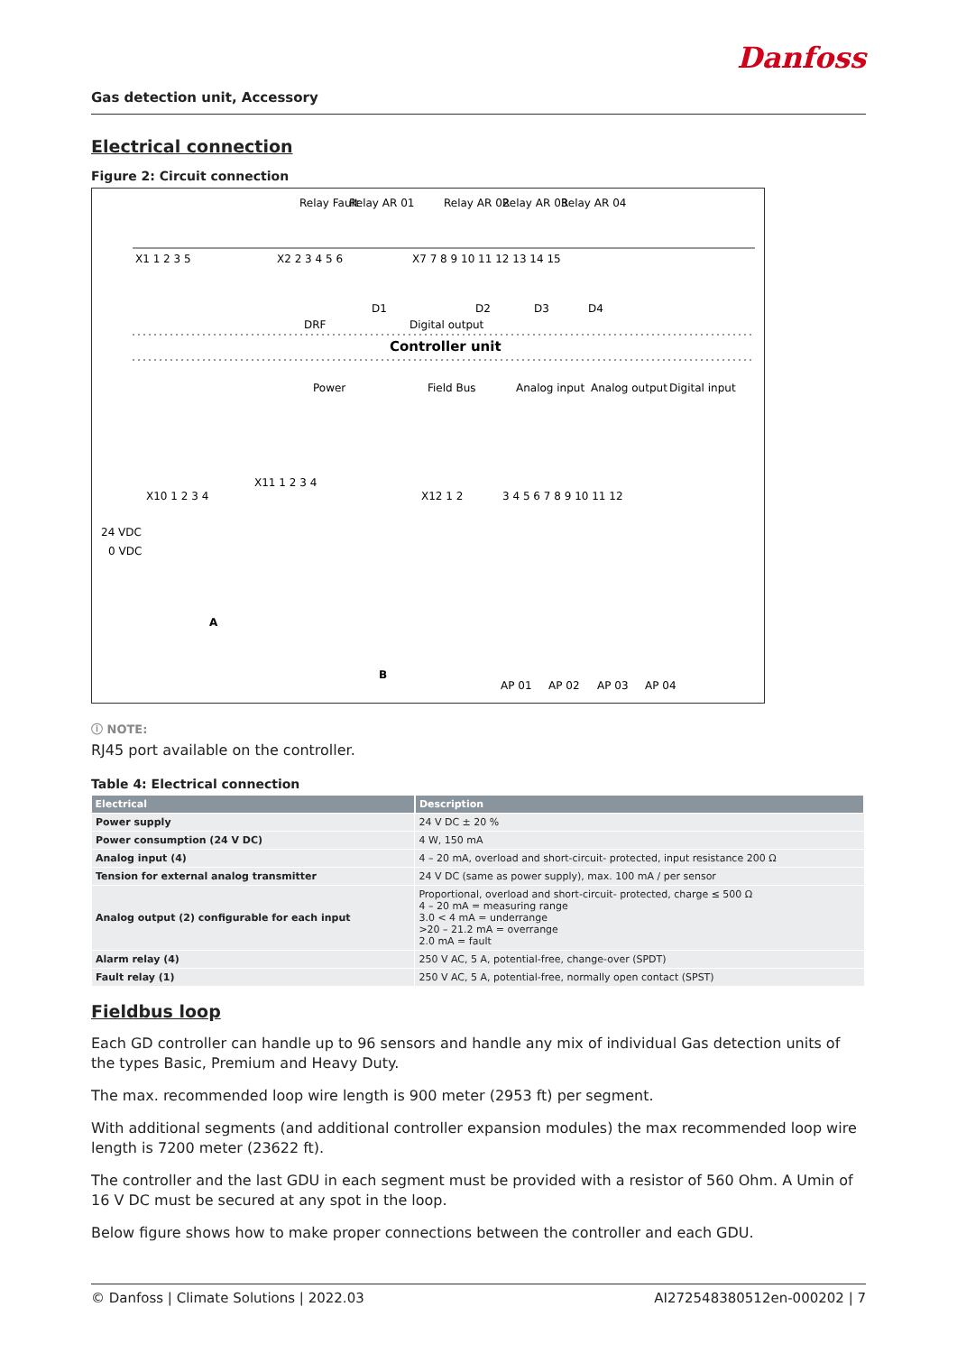Gas detection unit, Accessory
Danfoss
Electrical connection
Figure 2: Circuit connection
Relay Fault
Relay AR 01
Relay AR 02
Relay AR 03
Relay AR 04
X1 1 2 3 5
X2 2 3 4 5 6
X7 7 8 9 10 11 12 13 14 15
DRF
D1
D2
D3
D4
Digital output
Controller unit
Power
Field Bus
Analog input
Analog output
Digital input
X10 1 2 3 4
X11 1 2 3 4
X12 1 2
3 4 5 6 7 8 9 10 11 12
24 VDC
0 VDC
A
B
AP 01
AP 02
AP 03
AP 04
ⓘ NOTE:
RJ45 port available on the controller.
Table 4: Electrical connection
| Electrical | Description |
| --- | --- |
| Power supply | 24 V DC ± 20 % |
| Power consumption (24 V DC) | 4 W, 150 mA |
| Analog input (4) | 4 – 20 mA, overload and short-circuit- protected, input resistance 200 Ω |
| Tension for external analog transmitter | 24 V DC (same as power supply), max. 100 mA / per sensor |
| Analog output (2) configurable for each input | Proportional, overload and short-circuit- protected, charge ≤ 500 Ω 4 – 20 mA = measuring range 3.0 < 4 mA = underrange >20 – 21.2 mA = overrange 2.0 mA = fault |
| Alarm relay (4) | 250 V AC, 5 A, potential-free, change-over (SPDT) |
| Fault relay (1) | 250 V AC, 5 A, potential-free, normally open contact (SPST) |
Fieldbus loop
Each GD controller can handle up to 96 sensors and handle any mix of individual Gas detection units of the types Basic, Premium and Heavy Duty.
The max. recommended loop wire length is 900 meter (2953 ft) per segment.
With additional segments (and additional controller expansion modules) the max recommended loop wire length is 7200 meter (23622 ft).
The controller and the last GDU in each segment must be provided with a resistor of 560 Ohm. A Umin of 16 V DC must be secured at any spot in the loop.
Below figure shows how to make proper connections between the controller and each GDU.
© Danfoss | Climate Solutions | 2022.03 AI272548380512en-000202 | 7